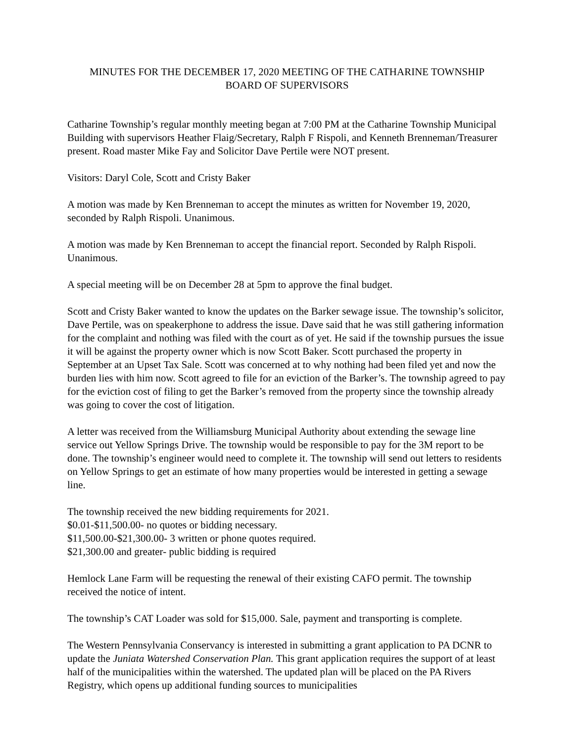MINUTES FOR THE DECEMBER 17, 2020 MEETING OF THE CATHARINE TOWNSHIP
BOARD OF SUPERVISORS
Catharine Township’s regular monthly meeting began at 7:00 PM at the Catharine Township Municipal Building with supervisors Heather Flaig/Secretary, Ralph F Rispoli, and Kenneth Brenneman/Treasurer present. Road master Mike Fay and Solicitor Dave Pertile were NOT present.
Visitors: Daryl Cole, Scott and Cristy Baker
A motion was made by Ken Brenneman to accept the minutes as written for November 19, 2020, seconded by Ralph Rispoli. Unanimous.
A motion was made by Ken Brenneman to accept the financial report. Seconded by Ralph Rispoli. Unanimous.
A special meeting will be on December 28 at 5pm to approve the final budget.
Scott and Cristy Baker wanted to know the updates on the Barker sewage issue. The township’s solicitor, Dave Pertile, was on speakerphone to address the issue. Dave said that he was still gathering information for the complaint and nothing was filed with the court as of yet. He said if the township pursues the issue it will be against the property owner which is now Scott Baker. Scott purchased the property in September at an Upset Tax Sale. Scott was concerned at to why nothing had been filed yet and now the burden lies with him now. Scott agreed to file for an eviction of the Barker’s. The township agreed to pay for the eviction cost of filing to get the Barker’s removed from the property since the township already was going to cover the cost of litigation.
A letter was received from the Williamsburg Municipal Authority about extending the sewage line service out Yellow Springs Drive. The township would be responsible to pay for the 3M report to be done. The township’s engineer would need to complete it. The township will send out letters to residents on Yellow Springs to get an estimate of how many properties would be interested in getting a sewage line.
The township received the new bidding requirements for 2021.
$0.01-$11,500.00- no quotes or bidding necessary.
$11,500.00-$21,300.00- 3 written or phone quotes required.
$21,300.00 and greater- public bidding is required
Hemlock Lane Farm will be requesting the renewal of their existing CAFO permit. The township received the notice of intent.
The township’s CAT Loader was sold for $15,000. Sale, payment and transporting is complete.
The Western Pennsylvania Conservancy is interested in submitting a grant application to PA DCNR to update the Juniata Watershed Conservation Plan. This grant application requires the support of at least half of the municipalities within the watershed. The updated plan will be placed on the PA Rivers Registry, which opens up additional funding sources to municipalities